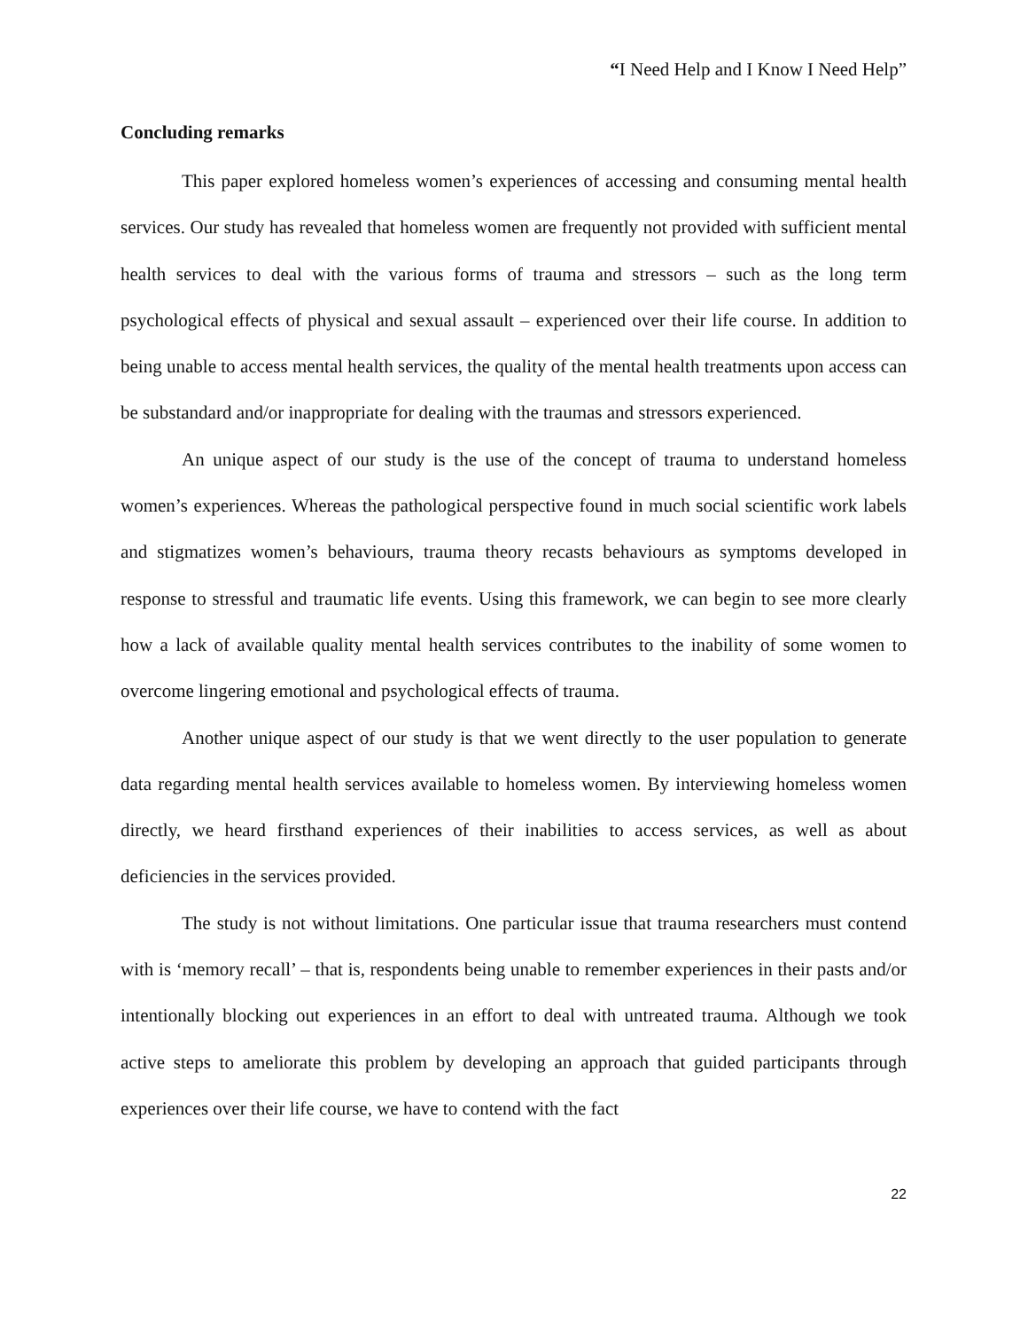“I Need Help and I Know I Need Help”
Concluding remarks
This paper explored homeless women’s experiences of accessing and consuming mental health services. Our study has revealed that homeless women are frequently not provided with sufficient mental health services to deal with the various forms of trauma and stressors – such as the long term psychological effects of physical and sexual assault – experienced over their life course. In addition to being unable to access mental health services, the quality of the mental health treatments upon access can be substandard and/or inappropriate for dealing with the traumas and stressors experienced.
An unique aspect of our study is the use of the concept of trauma to understand homeless women’s experiences. Whereas the pathological perspective found in much social scientific work labels and stigmatizes women’s behaviours, trauma theory recasts behaviours as symptoms developed in response to stressful and traumatic life events. Using this framework, we can begin to see more clearly how a lack of available quality mental health services contributes to the inability of some women to overcome lingering emotional and psychological effects of trauma.
Another unique aspect of our study is that we went directly to the user population to generate data regarding mental health services available to homeless women. By interviewing homeless women directly, we heard firsthand experiences of their inabilities to access services, as well as about deficiencies in the services provided.
The study is not without limitations. One particular issue that trauma researchers must contend with is ‘memory recall’ – that is, respondents being unable to remember experiences in their pasts and/or intentionally blocking out experiences in an effort to deal with untreated trauma. Although we took active steps to ameliorate this problem by developing an approach that guided participants through experiences over their life course, we have to contend with the fact
22